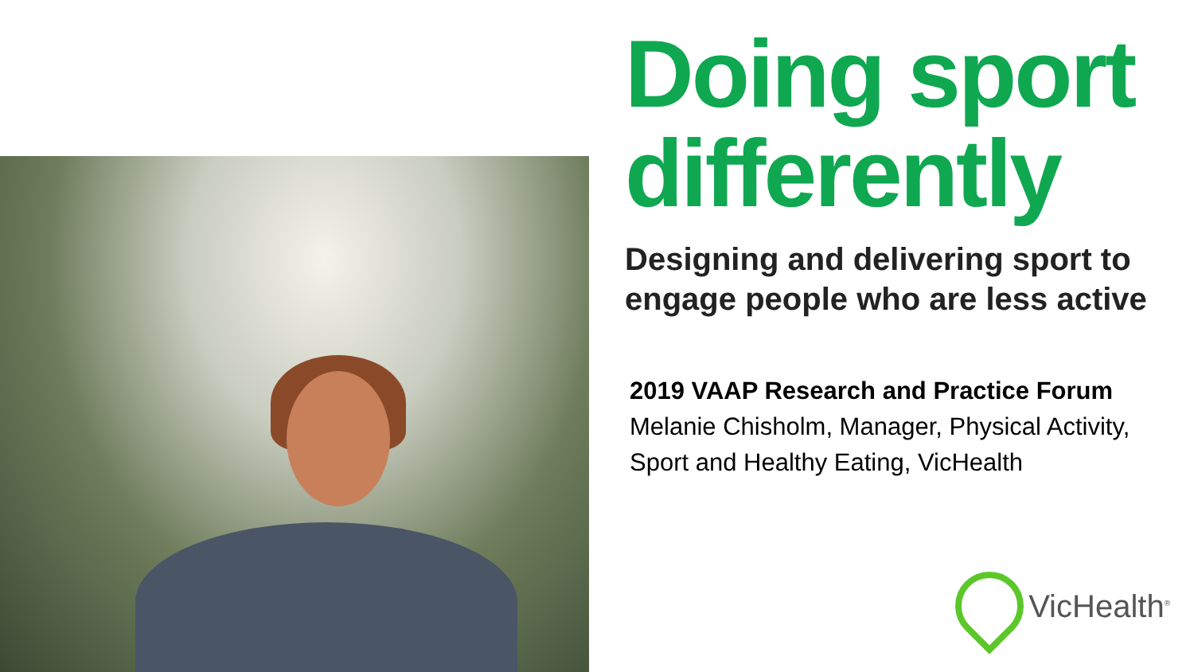Doing sport differently
Designing and delivering sport to engage people who are less active
2019 VAAP Research and Practice Forum
Melanie Chisholm, Manager, Physical Activity, Sport and Healthy Eating, VicHealth
VicHealth<sup>®</sup>